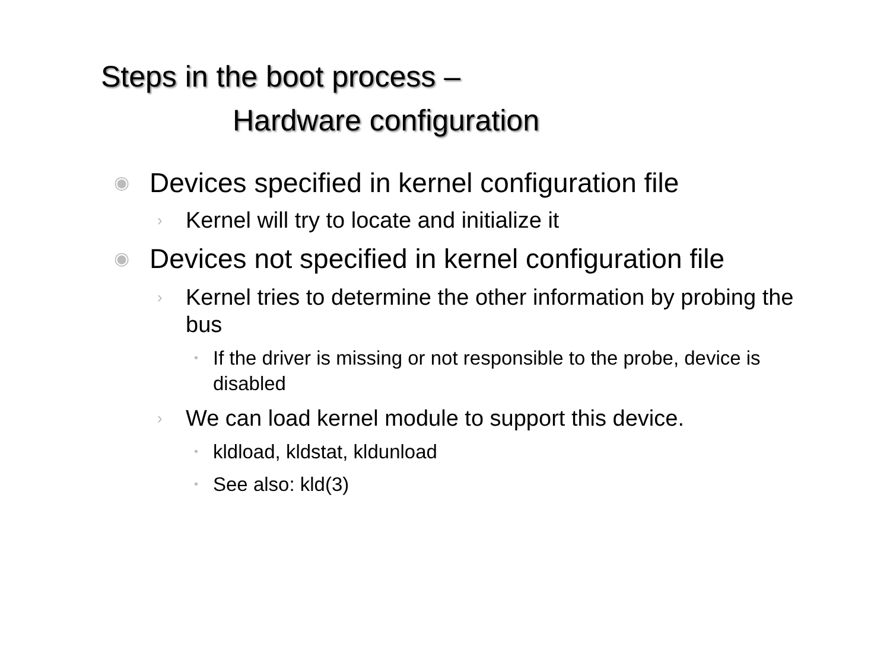Steps in the boot process –
Hardware configuration
◉ Devices specified in kernel configuration file
› Kernel will try to locate and initialize it
◉ Devices not specified in kernel configuration file
› Kernel tries to determine the other information by probing the bus
• If the driver is missing or not responsible to the probe, device is disabled
› We can load kernel module to support this device.
• kldload, kldstat, kldunload
• See also: kld(3)